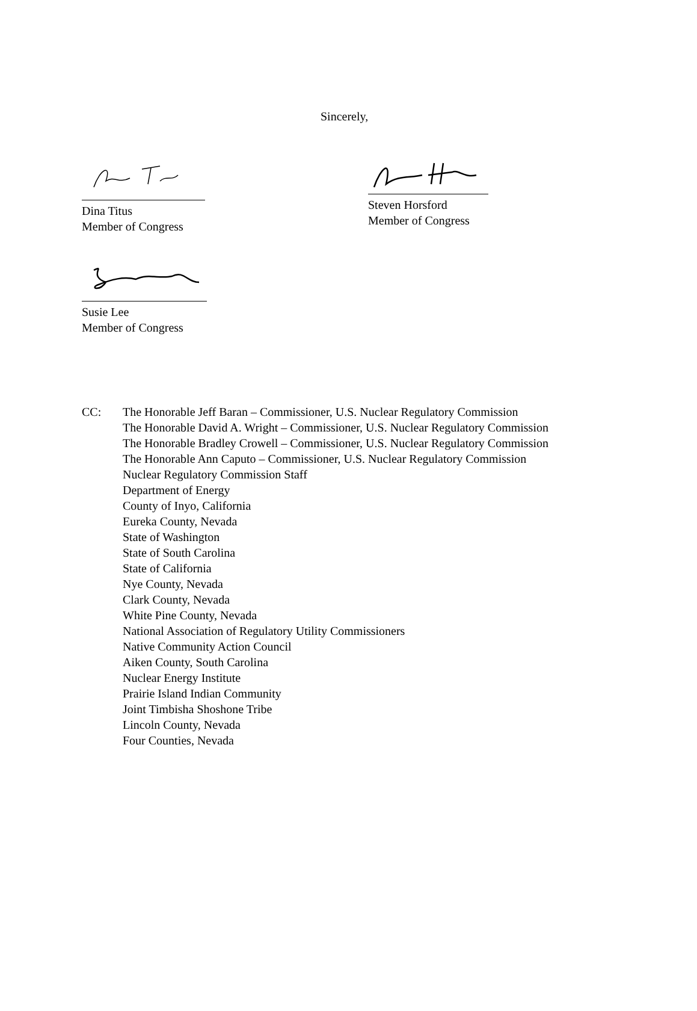Sincerely,
Dina Titus
Member of Congress
Steven Horsford
Member of Congress
Susie Lee
Member of Congress
CC: The Honorable Jeff Baran – Commissioner, U.S. Nuclear Regulatory Commission
The Honorable David A. Wright – Commissioner, U.S. Nuclear Regulatory Commission
The Honorable Bradley Crowell – Commissioner, U.S. Nuclear Regulatory Commission
The Honorable Ann Caputo – Commissioner, U.S. Nuclear Regulatory Commission
Nuclear Regulatory Commission Staff
Department of Energy
County of Inyo, California
Eureka County, Nevada
State of Washington
State of South Carolina
State of California
Nye County, Nevada
Clark County, Nevada
White Pine County, Nevada
National Association of Regulatory Utility Commissioners
Native Community Action Council
Aiken County, South Carolina
Nuclear Energy Institute
Prairie Island Indian Community
Joint Timbisha Shoshone Tribe
Lincoln County, Nevada
Four Counties, Nevada